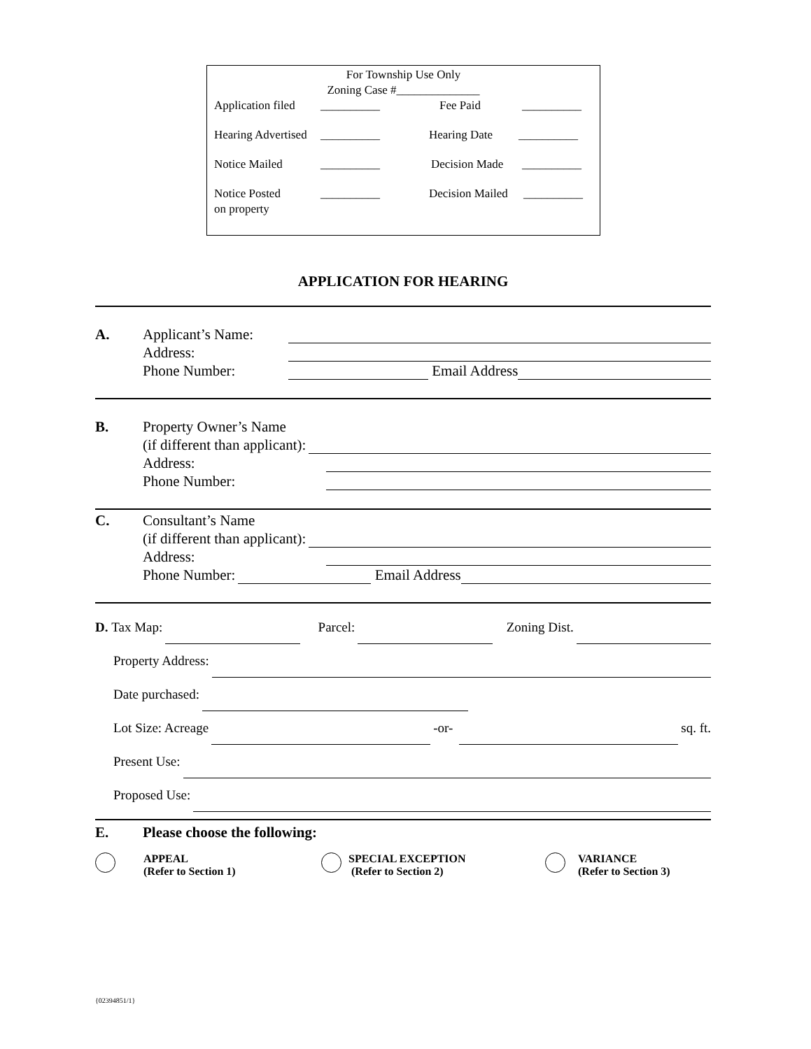For Township Use Only
Zoning Case #______________
Application filed __________ Fee Paid __________
Hearing Advertised __________ Hearing Date __________
Notice Mailed __________ Decision Made __________
Notice Posted
on property __________ Decision Mailed __________
APPLICATION FOR HEARING
A. Applicant’s Name:
Address:
Phone Number: Email Address
B. Property Owner’s Name
(if different than applicant):
Address:
Phone Number:
C. Consultant’s Name
(if different than applicant):
Address:
Phone Number: Email Address
D. Tax Map: Parcel: Zoning Dist.
Property Address:
Date purchased:
Lot Size: Acreage -or- sq. ft.
Present Use:
Proposed Use:
E. Please choose the following:
APPEAL
(Refer to Section 1)
SPECIAL EXCEPTION
(Refer to Section 2)
VARIANCE
(Refer to Section 3)
{02394851/1}